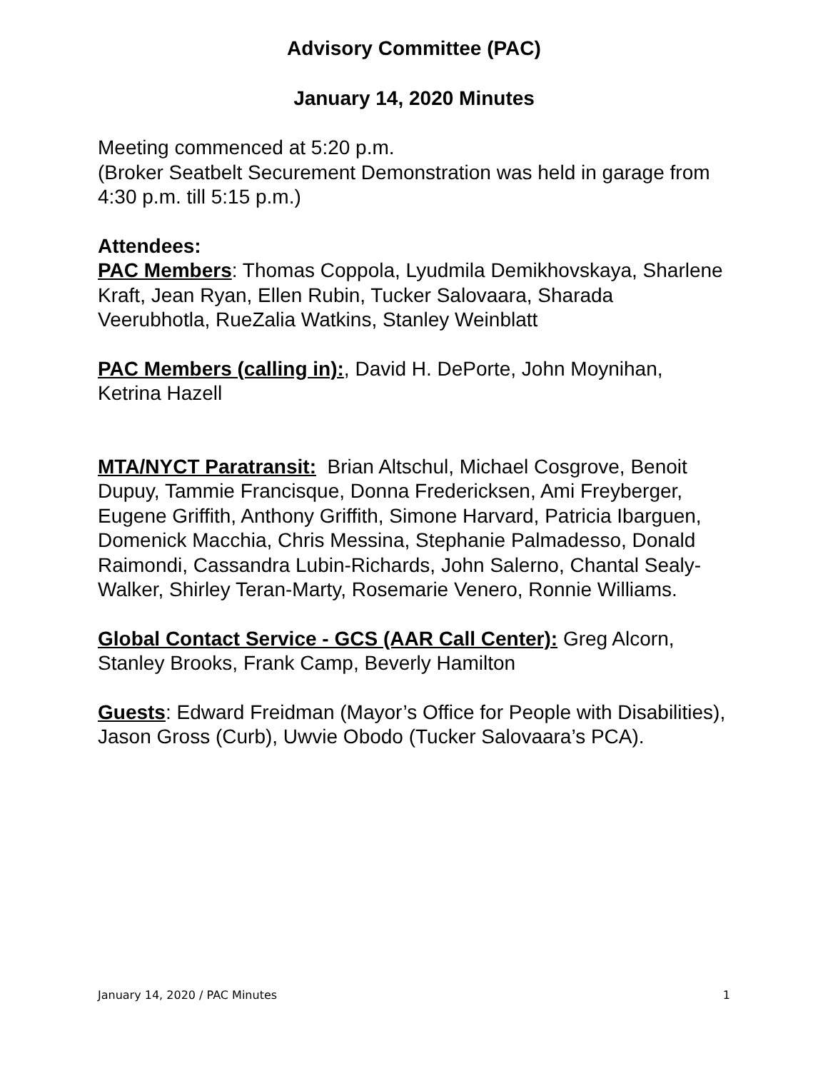Advisory Committee (PAC)
January 14, 2020 Minutes
Meeting commenced at 5:20 p.m.
(Broker Seatbelt Securement Demonstration was held in garage from 4:30 p.m. till 5:15 p.m.)
Attendees:
PAC Members: Thomas Coppola, Lyudmila Demikhovskaya, Sharlene Kraft, Jean Ryan, Ellen Rubin, Tucker Salovaara, Sharada Veerubhotla, RueZalia Watkins, Stanley Weinblatt
PAC Members (calling in):, David H. DePorte, John Moynihan, Ketrina Hazell
MTA/NYCT Paratransit: Brian Altschul, Michael Cosgrove, Benoit Dupuy, Tammie Francisque, Donna Fredericksen, Ami Freyberger, Eugene Griffith, Anthony Griffith, Simone Harvard, Patricia Ibarguen, Domenick Macchia, Chris Messina, Stephanie Palmadesso, Donald Raimondi, Cassandra Lubin-Richards, John Salerno, Chantal Sealy-Walker, Shirley Teran-Marty, Rosemarie Venero, Ronnie Williams.
Global Contact Service - GCS (AAR Call Center): Greg Alcorn, Stanley Brooks, Frank Camp, Beverly Hamilton
Guests: Edward Freidman (Mayor’s Office for People with Disabilities), Jason Gross (Curb), Uwvie Obodo (Tucker Salovaara’s PCA).
January 14, 2020 / PAC Minutes 1